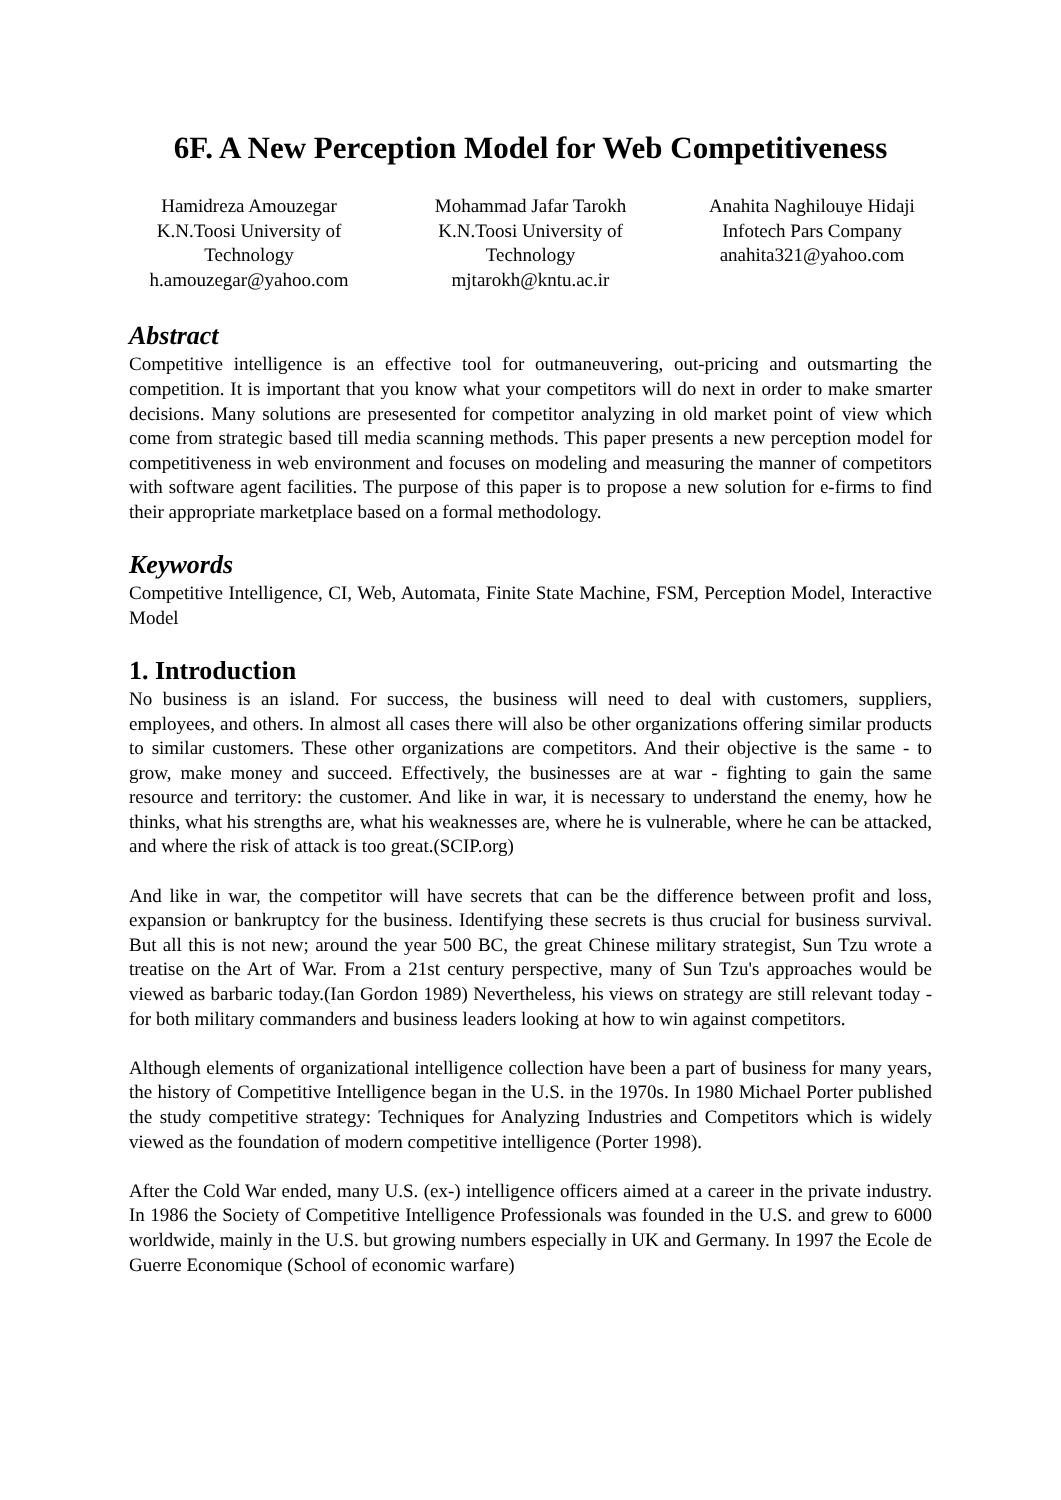6F. A New Perception Model for Web Competitiveness
Hamidreza Amouzegar
K.N.Toosi University of Technology
h.amouzegar@yahoo.com
Mohammad Jafar Tarokh
K.N.Toosi University of Technology
mjtarokh@kntu.ac.ir
Anahita Naghilouye Hidaji
Infotech Pars Company
anahita321@yahoo.com
Abstract
Competitive intelligence is an effective tool for outmaneuvering, out-pricing and outsmarting the competition. It is important that you know what your competitors will do next in order to make smarter decisions. Many solutions are presesented for competitor analyzing in old market point of view which come from strategic based till media scanning methods. This paper presents a new perception model for competitiveness in web environment and focuses on modeling and measuring the manner of competitors with software agent facilities. The purpose of this paper is to propose a new solution for e-firms to find their appropriate marketplace based on a formal methodology.
Keywords
Competitive Intelligence, CI, Web, Automata, Finite State Machine, FSM, Perception Model, Interactive Model
1. Introduction
No business is an island. For success, the business will need to deal with customers, suppliers, employees, and others. In almost all cases there will also be other organizations offering similar products to similar customers. These other organizations are competitors. And their objective is the same - to grow, make money and succeed. Effectively, the businesses are at war - fighting to gain the same resource and territory: the customer. And like in war, it is necessary to understand the enemy, how he thinks, what his strengths are, what his weaknesses are, where he is vulnerable, where he can be attacked, and where the risk of attack is too great.(SCIP.org)
And like in war, the competitor will have secrets that can be the difference between profit and loss, expansion or bankruptcy for the business. Identifying these secrets is thus crucial for business survival. But all this is not new; around the year 500 BC, the great Chinese military strategist, Sun Tzu wrote a treatise on the Art of War. From a 21st century perspective, many of Sun Tzu's approaches would be viewed as barbaric today.(Ian Gordon 1989) Nevertheless, his views on strategy are still relevant today - for both military commanders and business leaders looking at how to win against competitors.
Although elements of organizational intelligence collection have been a part of business for many years, the history of Competitive Intelligence began in the U.S. in the 1970s. In 1980 Michael Porter published the study competitive strategy: Techniques for Analyzing Industries and Competitors which is widely viewed as the foundation of modern competitive intelligence (Porter 1998).
After the Cold War ended, many U.S. (ex-) intelligence officers aimed at a career in the private industry. In 1986 the Society of Competitive Intelligence Professionals was founded in the U.S. and grew to 6000 worldwide, mainly in the U.S. but growing numbers especially in UK and Germany. In 1997 the Ecole de Guerre Economique (School of economic warfare)